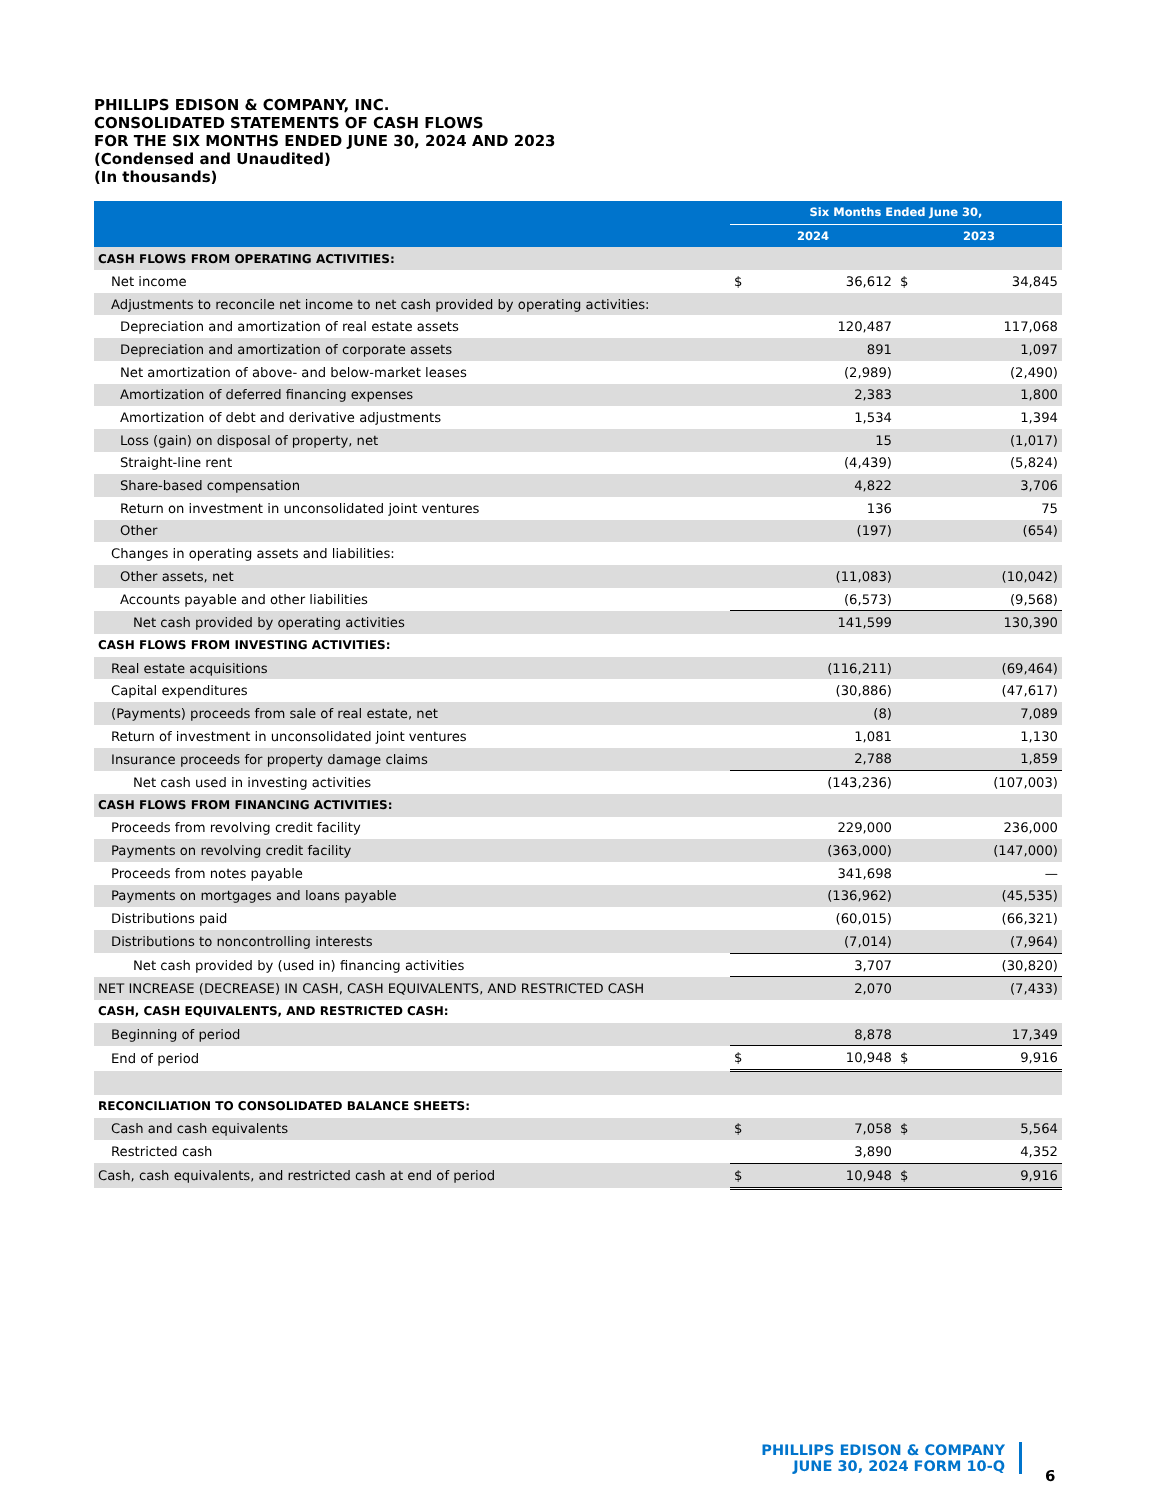PHILLIPS EDISON & COMPANY, INC.
CONSOLIDATED STATEMENTS OF CASH FLOWS
FOR THE SIX MONTHS ENDED JUNE 30, 2024 AND 2023
(Condensed and Unaudited)
(In thousands)
| | Six Months Ended June 30, | | | |
| --- | --- | --- | --- | --- |
| | 2024 | | 2023 | |
| CASH FLOWS FROM OPERATING ACTIVITIES: | | | | |
| Net income | $ | 36,612 | $ | 34,845 |
| Adjustments to reconcile net income to net cash provided by operating activities: | | | | |
| Depreciation and amortization of real estate assets | | 120,487 | | 117,068 |
| Depreciation and amortization of corporate assets | | 891 | | 1,097 |
| Net amortization of above- and below-market leases | | (2,989) | | (2,490) |
| Amortization of deferred financing expenses | | 2,383 | | 1,800 |
| Amortization of debt and derivative adjustments | | 1,534 | | 1,394 |
| Loss (gain) on disposal of property, net | | 15 | | (1,017) |
| Straight-line rent | | (4,439) | | (5,824) |
| Share-based compensation | | 4,822 | | 3,706 |
| Return on investment in unconsolidated joint ventures | | 136 | | 75 |
| Other | | (197) | | (654) |
| Changes in operating assets and liabilities: | | | | |
| Other assets, net | | (11,083) | | (10,042) |
| Accounts payable and other liabilities | | (6,573) | | (9,568) |
| Net cash provided by operating activities | | 141,599 | | 130,390 |
| CASH FLOWS FROM INVESTING ACTIVITIES: | | | | |
| Real estate acquisitions | | (116,211) | | (69,464) |
| Capital expenditures | | (30,886) | | (47,617) |
| (Payments) proceeds from sale of real estate, net | | (8) | | 7,089 |
| Return of investment in unconsolidated joint ventures | | 1,081 | | 1,130 |
| Insurance proceeds for property damage claims | | 2,788 | | 1,859 |
| Net cash used in investing activities | | (143,236) | | (107,003) |
| CASH FLOWS FROM FINANCING ACTIVITIES: | | | | |
| Proceeds from revolving credit facility | | 229,000 | | 236,000 |
| Payments on revolving credit facility | | (363,000) | | (147,000) |
| Proceeds from notes payable | | 341,698 | | — |
| Payments on mortgages and loans payable | | (136,962) | | (45,535) |
| Distributions paid | | (60,015) | | (66,321) |
| Distributions to noncontrolling interests | | (7,014) | | (7,964) |
| Net cash provided by (used in) financing activities | | 3,707 | | (30,820) |
| NET INCREASE (DECREASE) IN CASH, CASH EQUIVALENTS, AND RESTRICTED CASH | | 2,070 | | (7,433) |
| CASH, CASH EQUIVALENTS, AND RESTRICTED CASH: | | | | |
| Beginning of period | | 8,878 | | 17,349 |
| End of period | $ | 10,948 | $ | 9,916 |
| RECONCILIATION TO CONSOLIDATED BALANCE SHEETS: | | | | |
| Cash and cash equivalents | $ | 7,058 | $ | 5,564 |
| Restricted cash | | 3,890 | | 4,352 |
| Cash, cash equivalents, and restricted cash at end of period | $ | 10,948 | $ | 9,916 |
PHILLIPS EDISON & COMPANY
JUNE 30, 2024 FORM 10-Q
6